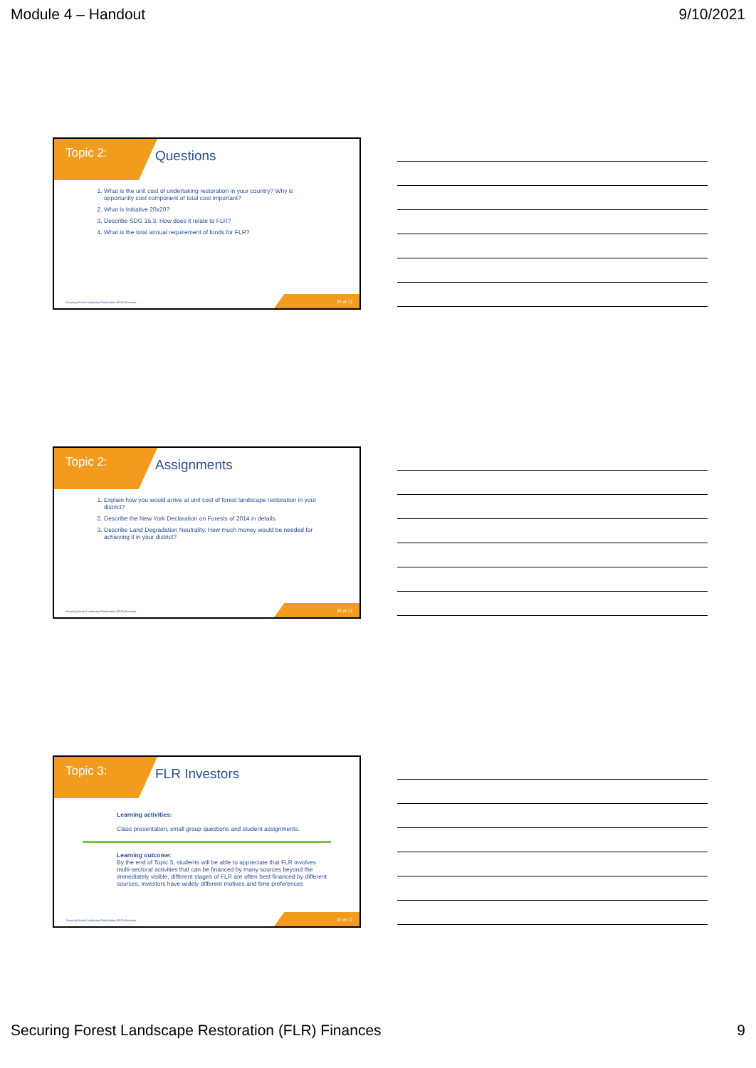Module 4 – Handout 9/10/2021
Topic 2: Questions
1. What is the unit cost of undertaking restoration in your country? Why is opportunity cost component of total cost important?
2. What is Initiative 20x20?
3. Describe SDG 15.3. How does it relate to FLR?
4. What is the total annual requirement of funds for FLR?
Securing Forest Landscape Restoration (FLR) Finances.
25 of 72
Topic 2: Assignments
1. Explain how you would arrive at unit cost of forest landscape restoration in your district?
2. Describe the New York Declaration on Forests of 2014 in details.
3. Describe Land Degradation Neutrality. How much money would be needed for achieving it in your district?
Securing Forest Landscape Restoration (FLR) Finances.
26 of 72
Topic 3: FLR Investors
Learning activities:
Class presentation, small group questions and student assignments.
Learning outcome:
By the end of Topic 3, students will be able to appreciate that FLR involves multi-sectoral activities that can be financed by many sources beyond the immediately visible, different stages of FLR are often best financed by different sources, investors have widely different motives and time preferences
Securing Forest Landscape Restoration (FLR) Finances.
27 of 72
Securing Forest Landscape Restoration (FLR) Finances 9